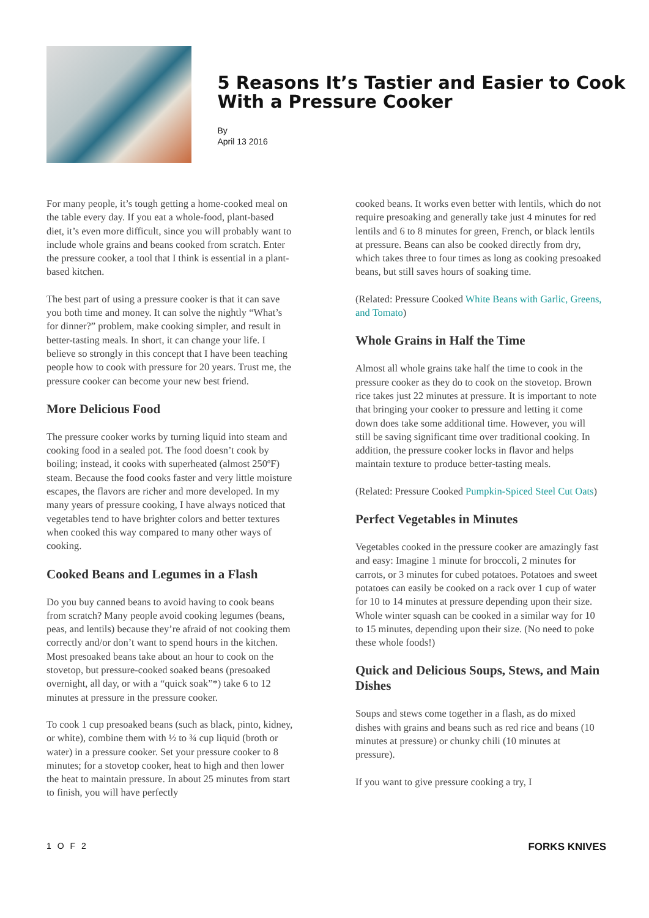5 Reasons It’s Tastier and Easier to Cook With a Pressure Cooker
By
April 13 2016
For many people, it’s tough getting a home-cooked meal on the table every day. If you eat a whole-food, plant-based diet, it’s even more difficult, since you will probably want to include whole grains and beans cooked from scratch. Enter the pressure cooker, a tool that I think is essential in a plant-based kitchen.
The best part of using a pressure cooker is that it can save you both time and money. It can solve the nightly “What’s for dinner?” problem, make cooking simpler, and result in better-tasting meals. In short, it can change your life. I believe so strongly in this concept that I have been teaching people how to cook with pressure for 20 years. Trust me, the pressure cooker can become your new best friend.
More Delicious Food
The pressure cooker works by turning liquid into steam and cooking food in a sealed pot. The food doesn’t cook by boiling; instead, it cooks with superheated (almost 250ºF) steam. Because the food cooks faster and very little moisture escapes, the flavors are richer and more developed. In my many years of pressure cooking, I have always noticed that vegetables tend to have brighter colors and better textures when cooked this way compared to many other ways of cooking.
Cooked Beans and Legumes in a Flash
Do you buy canned beans to avoid having to cook beans from scratch? Many people avoid cooking legumes (beans, peas, and lentils) because they’re afraid of not cooking them correctly and/or don’t want to spend hours in the kitchen. Most presoaked beans take about an hour to cook on the stovetop, but pressure-cooked soaked beans (presoaked overnight, all day, or with a “quick soak”*) take 6 to 12 minutes at pressure in the pressure cooker.
To cook 1 cup presoaked beans (such as black, pinto, kidney, or white), combine them with ½ to ¾ cup liquid (broth or water) in a pressure cooker. Set your pressure cooker to 8 minutes; for a stovetop cooker, heat to high and then lower the heat to maintain pressure. In about 25 minutes from start to finish, you will have perfectly
cooked beans. It works even better with lentils, which do not require presoaking and generally take just 4 minutes for red lentils and 6 to 8 minutes for green, French, or black lentils at pressure. Beans can also be cooked directly from dry, which takes three to four times as long as cooking presoaked beans, but still saves hours of soaking time.
(Related: Pressure Cooked White Beans with Garlic, Greens, and Tomato)
Whole Grains in Half the Time
Almost all whole grains take half the time to cook in the pressure cooker as they do to cook on the stovetop. Brown rice takes just 22 minutes at pressure. It is important to note that bringing your cooker to pressure and letting it come down does take some additional time. However, you will still be saving significant time over traditional cooking. In addition, the pressure cooker locks in flavor and helps maintain texture to produce better-tasting meals.
(Related: Pressure Cooked Pumpkin-Spiced Steel Cut Oats)
Perfect Vegetables in Minutes
Vegetables cooked in the pressure cooker are amazingly fast and easy: Imagine 1 minute for broccoli, 2 minutes for carrots, or 3 minutes for cubed potatoes. Potatoes and sweet potatoes can easily be cooked on a rack over 1 cup of water for 10 to 14 minutes at pressure depending upon their size. Whole winter squash can be cooked in a similar way for 10 to 15 minutes, depending upon their size. (No need to poke these whole foods!)
Quick and Delicious Soups, Stews, and Main Dishes
Soups and stews come together in a flash, as do mixed dishes with grains and beans such as red rice and beans (10 minutes at pressure) or chunky chili (10 minutes at pressure).
If you want to give pressure cooking a try, I
1 O F 2 FORKS KNIVES